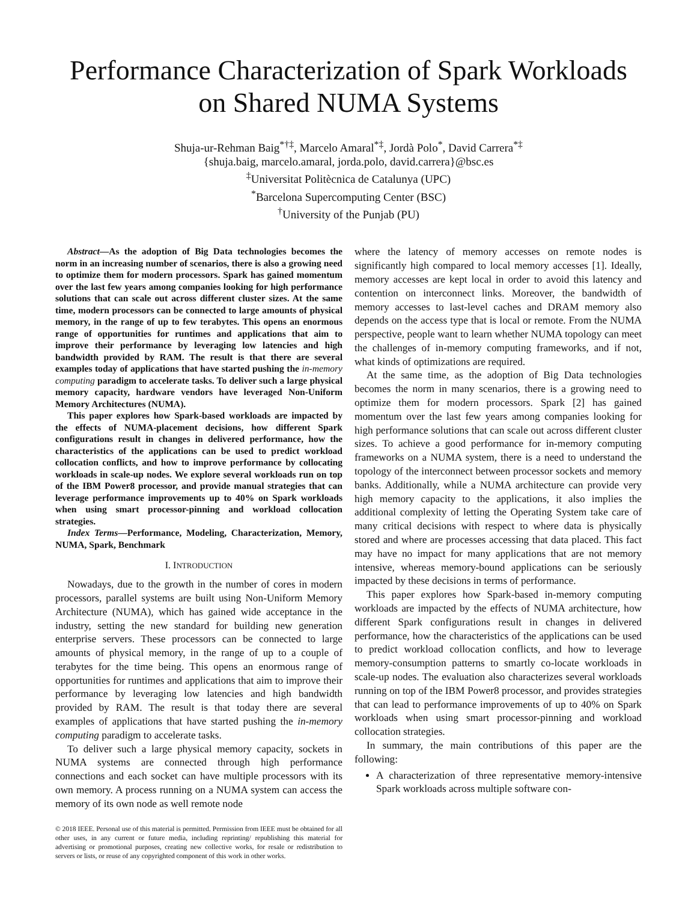Performance Characterization of Spark Workloads
on Shared NUMA Systems
Shuja-ur-Rehman Baig<sup>*†‡</sup>, Marcelo Amaral<sup>*‡</sup>, Jordà Polo<sup>*</sup>, David Carrera<sup>*‡</sup>
{shuja.baig, marcelo.amaral, jorda.polo, david.carrera}@bsc.es
<sup>‡</sup> Universitat Politècnica de Catalunya (UPC)
<sup>*</sup> Barcelona Supercomputing Center (BSC)
<sup>†</sup> University of the Punjab (PU)
Abstract—As the adoption of Big Data technologies becomes the norm in an increasing number of scenarios, there is also a growing need to optimize them for modern processors. Spark has gained momentum over the last few years among companies looking for high performance solutions that can scale out across different cluster sizes. At the same time, modern processors can be connected to large amounts of physical memory, in the range of up to few terabytes. This opens an enormous range of opportunities for runtimes and applications that aim to improve their performance by leveraging low latencies and high bandwidth provided by RAM. The result is that there are several examples today of applications that have started pushing the in-memory computing paradigm to accelerate tasks. To deliver such a large physical memory capacity, hardware vendors have leveraged Non-Uniform Memory Architectures (NUMA).
This paper explores how Spark-based workloads are impacted by the effects of NUMA-placement decisions, how different Spark configurations result in changes in delivered performance, how the characteristics of the applications can be used to predict workload collocation conflicts, and how to improve performance by collocating workloads in scale-up nodes. We explore several workloads run on top of the IBM Power8 processor, and provide manual strategies that can leverage performance improvements up to 40% on Spark workloads when using smart processor-pinning and workload collocation strategies.
Index Terms—Performance, Modeling, Characterization, Memory, NUMA, Spark, Benchmark
I. INTRODUCTION
Nowadays, due to the growth in the number of cores in modern processors, parallel systems are built using Non-Uniform Memory Architecture (NUMA), which has gained wide acceptance in the industry, setting the new standard for building new generation enterprise servers. These processors can be connected to large amounts of physical memory, in the range of up to a couple of terabytes for the time being. This opens an enormous range of opportunities for runtimes and applications that aim to improve their performance by leveraging low latencies and high bandwidth provided by RAM. The result is that today there are several examples of applications that have started pushing the in-memory computing paradigm to accelerate tasks.
To deliver such a large physical memory capacity, sockets in NUMA systems are connected through high performance connections and each socket can have multiple processors with its own memory. A process running on a NUMA system can access the memory of its own node as well remote node
© 2018 IEEE. Personal use of this material is permitted. Permission from IEEE must be obtained for all other uses, in any current or future media, including reprinting/ republishing this material for advertising or promotional purposes, creating new collective works, for resale or redistribution to servers or lists, or reuse of any copyrighted component of this work in other works.
where the latency of memory accesses on remote nodes is significantly high compared to local memory accesses [1]. Ideally, memory accesses are kept local in order to avoid this latency and contention on interconnect links. Moreover, the bandwidth of memory accesses to last-level caches and DRAM memory also depends on the access type that is local or remote. From the NUMA perspective, people want to learn whether NUMA topology can meet the challenges of in-memory computing frameworks, and if not, what kinds of optimizations are required.
At the same time, as the adoption of Big Data technologies becomes the norm in many scenarios, there is a growing need to optimize them for modern processors. Spark [2] has gained momentum over the last few years among companies looking for high performance solutions that can scale out across different cluster sizes. To achieve a good performance for in-memory computing frameworks on a NUMA system, there is a need to understand the topology of the interconnect between processor sockets and memory banks. Additionally, while a NUMA architecture can provide very high memory capacity to the applications, it also implies the additional complexity of letting the Operating System take care of many critical decisions with respect to where data is physically stored and where are processes accessing that data placed. This fact may have no impact for many applications that are not memory intensive, whereas memory-bound applications can be seriously impacted by these decisions in terms of performance.
This paper explores how Spark-based in-memory computing workloads are impacted by the effects of NUMA architecture, how different Spark configurations result in changes in delivered performance, how the characteristics of the applications can be used to predict workload collocation conflicts, and how to leverage memory-consumption patterns to smartly co-locate workloads in scale-up nodes. The evaluation also characterizes several workloads running on top of the IBM Power8 processor, and provides strategies that can lead to performance improvements of up to 40% on Spark workloads when using smart processor-pinning and workload collocation strategies.
In summary, the main contributions of this paper are the following:
A characterization of three representative memory-intensive Spark workloads across multiple software con-